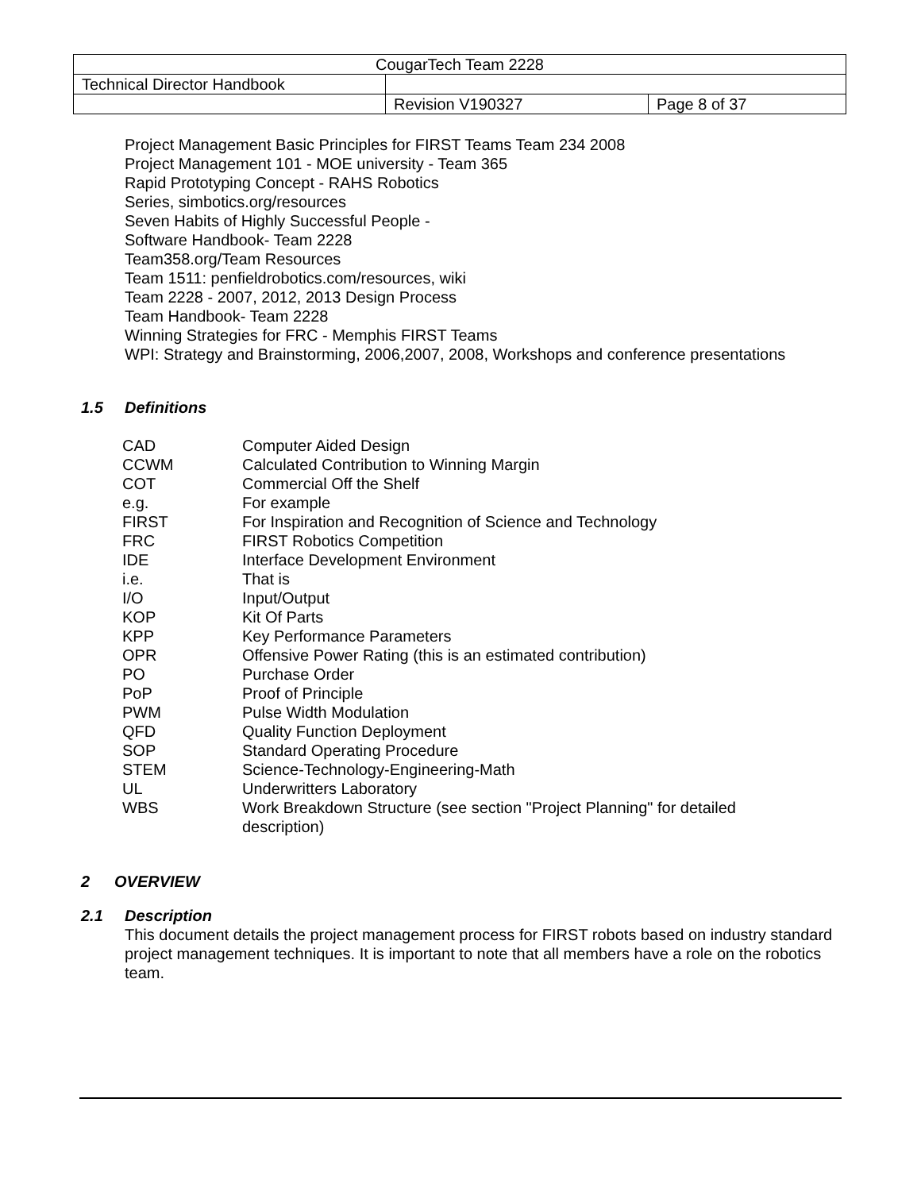| CougarTech Team 2228 | | |
| Technical Director Handbook | | |
| | Revision V190327 | Page 8 of 37 |
Project Management Basic Principles for FIRST Teams Team 234 2008
Project Management 101 - MOE university - Team 365
Rapid Prototyping Concept - RAHS Robotics
Series, simbotics.org/resources
Seven Habits of Highly Successful People -
Software Handbook- Team 2228
Team358.org/Team Resources
Team 1511: penfieldrobotics.com/resources, wiki
Team 2228 - 2007, 2012, 2013 Design Process
Team Handbook- Team 2228
Winning Strategies for FRC - Memphis FIRST Teams
WPI: Strategy and Brainstorming, 2006,2007, 2008, Workshops and conference presentations
1.5 Definitions
| CAD | Computer Aided Design |
| CCWM | Calculated Contribution to Winning Margin |
| COT | Commercial Off the Shelf |
| e.g. | For example |
| FIRST | For Inspiration and Recognition of Science and Technology |
| FRC | FIRST Robotics Competition |
| IDE | Interface Development Environment |
| i.e. | That is |
| I/O | Input/Output |
| KOP | Kit Of Parts |
| KPP | Key Performance Parameters |
| OPR | Offensive Power Rating (this is an estimated contribution) |
| PO | Purchase Order |
| PoP | Proof of Principle |
| PWM | Pulse Width Modulation |
| QFD | Quality Function Deployment |
| SOP | Standard Operating Procedure |
| STEM | Science-Technology-Engineering-Math |
| UL | Underwritters Laboratory |
| WBS | Work Breakdown Structure (see section "Project Planning" for detailed description) |
2 OVERVIEW
2.1 Description
This document details the project management process for FIRST robots based on industry standard project management techniques. It is important to note that all members have a role on the robotics team.